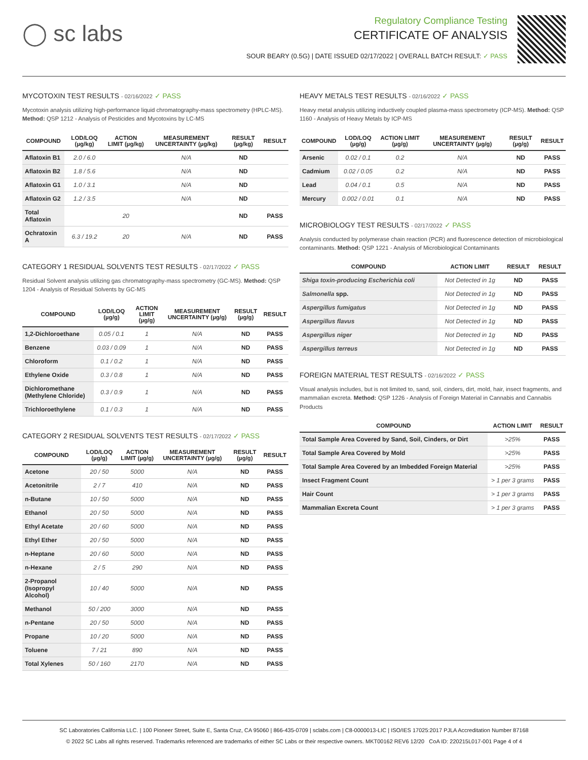◯ sc labs
Regulatory Compliance Testing
CERTIFICATE OF ANALYSIS
SOUR BEARY (0.5G) | DATE ISSUED 02/17/2022 | OVERALL BATCH RESULT: ✓ PASS
MYCOTOXIN TEST RESULTS - 02/16/2022 ✓ PASS
Mycotoxin analysis utilizing high-performance liquid chromatography-mass spectrometry (HPLC-MS). Method: QSP 1212 - Analysis of Pesticides and Mycotoxins by LC-MS
| COMPOUND | LOD/LOQ (µg/kg) | ACTION LIMIT (µg/kg) | MEASUREMENT UNCERTAINTY (µg/kg) | RESULT (µg/kg) | RESULT |
| --- | --- | --- | --- | --- | --- |
| Aflatoxin B1 | 2.0 / 6.0 | | N/A | ND | |
| Aflatoxin B2 | 1.8 / 5.6 | | N/A | ND | |
| Aflatoxin G1 | 1.0 / 3.1 | | N/A | ND | |
| Aflatoxin G2 | 1.2 / 3.5 | | N/A | ND | |
| Total Aflatoxin | | 20 | | ND | PASS |
| Ochratoxin A | 6.3 / 19.2 | 20 | N/A | ND | PASS |
CATEGORY 1 RESIDUAL SOLVENTS TEST RESULTS - 02/17/2022 ✓ PASS
Residual Solvent analysis utilizing gas chromatography-mass spectrometry (GC-MS). Method: QSP 1204 - Analysis of Residual Solvents by GC-MS
| COMPOUND | LOD/LOQ (µg/g) | ACTION LIMIT (µg/g) | MEASUREMENT UNCERTAINTY (µg/g) | RESULT (µg/g) | RESULT |
| --- | --- | --- | --- | --- | --- |
| 1,2-Dichloroethane | 0.05 / 0.1 | 1 | N/A | ND | PASS |
| Benzene | 0.03 / 0.09 | 1 | N/A | ND | PASS |
| Chloroform | 0.1 / 0.2 | 1 | N/A | ND | PASS |
| Ethylene Oxide | 0.3 / 0.8 | 1 | N/A | ND | PASS |
| Dichloromethane (Methylene Chloride) | 0.3 / 0.9 | 1 | N/A | ND | PASS |
| Trichloroethylene | 0.1 / 0.3 | 1 | N/A | ND | PASS |
CATEGORY 2 RESIDUAL SOLVENTS TEST RESULTS - 02/17/2022 ✓ PASS
| COMPOUND | LOD/LOQ (µg/g) | ACTION LIMIT (µg/g) | MEASUREMENT UNCERTAINTY (µg/g) | RESULT (µg/g) | RESULT |
| --- | --- | --- | --- | --- | --- |
| Acetone | 20 / 50 | 5000 | N/A | ND | PASS |
| Acetonitrile | 2 / 7 | 410 | N/A | ND | PASS |
| n-Butane | 10 / 50 | 5000 | N/A | ND | PASS |
| Ethanol | 20 / 50 | 5000 | N/A | ND | PASS |
| Ethyl Acetate | 20 / 60 | 5000 | N/A | ND | PASS |
| Ethyl Ether | 20 / 50 | 5000 | N/A | ND | PASS |
| n-Heptane | 20 / 60 | 5000 | N/A | ND | PASS |
| n-Hexane | 2 / 5 | 290 | N/A | ND | PASS |
| 2-Propanol (Isopropyl Alcohol) | 10 / 40 | 5000 | N/A | ND | PASS |
| Methanol | 50 / 200 | 3000 | N/A | ND | PASS |
| n-Pentane | 20 / 50 | 5000 | N/A | ND | PASS |
| Propane | 10 / 20 | 5000 | N/A | ND | PASS |
| Toluene | 7 / 21 | 890 | N/A | ND | PASS |
| Total Xylenes | 50 / 160 | 2170 | N/A | ND | PASS |
HEAVY METALS TEST RESULTS - 02/16/2022 ✓ PASS
Heavy metal analysis utilizing inductively coupled plasma-mass spectrometry (ICP-MS). Method: QSP 1160 - Analysis of Heavy Metals by ICP-MS
| COMPOUND | LOD/LOQ (µg/g) | ACTION LIMIT (µg/g) | MEASUREMENT UNCERTAINTY (µg/g) | RESULT (µg/g) | RESULT |
| --- | --- | --- | --- | --- | --- |
| Arsenic | 0.02 / 0.1 | 0.2 | N/A | ND | PASS |
| Cadmium | 0.02 / 0.05 | 0.2 | N/A | ND | PASS |
| Lead | 0.04 / 0.1 | 0.5 | N/A | ND | PASS |
| Mercury | 0.002 / 0.01 | 0.1 | N/A | ND | PASS |
MICROBIOLOGY TEST RESULTS - 02/17/2022 ✓ PASS
Analysis conducted by polymerase chain reaction (PCR) and fluorescence detection of microbiological contaminants. Method: QSP 1221 - Analysis of Microbiological Contaminants
| COMPOUND | ACTION LIMIT | RESULT | RESULT |
| --- | --- | --- | --- |
| Shiga toxin-producing Escherichia coli | Not Detected in 1g | ND | PASS |
| Salmonella spp. | Not Detected in 1g | ND | PASS |
| Aspergillus fumigatus | Not Detected in 1g | ND | PASS |
| Aspergillus flavus | Not Detected in 1g | ND | PASS |
| Aspergillus niger | Not Detected in 1g | ND | PASS |
| Aspergillus terreus | Not Detected in 1g | ND | PASS |
FOREIGN MATERIAL TEST RESULTS - 02/16/2022 ✓ PASS
Visual analysis includes, but is not limited to, sand, soil, cinders, dirt, mold, hair, insect fragments, and mammalian excreta. Method: QSP 1226 - Analysis of Foreign Material in Cannabis and Cannabis Products
| COMPOUND | ACTION LIMIT | RESULT |
| --- | --- | --- |
| Total Sample Area Covered by Sand, Soil, Cinders, or Dirt | >25% | PASS |
| Total Sample Area Covered by Mold | >25% | PASS |
| Total Sample Area Covered by an Imbedded Foreign Material | >25% | PASS |
| Insect Fragment Count | > 1 per 3 grams | PASS |
| Hair Count | > 1 per 3 grams | PASS |
| Mammalian Excreta Count | > 1 per 3 grams | PASS |
SC Laboratories California LLC. | 100 Pioneer Street, Suite E, Santa Cruz, CA 95060 | 866-435-0709 | sclabs.com | C8-0000013-LIC | ISO/IES 17025:2017 PJLA Accreditation Number 87168
© 2022 SC Labs all rights reserved. Trademarks referenced are trademarks of either SC Labs or their respective owners. MKT00162 REV6 12/20 CoA ID: 220215L017-001 Page 4 of 4